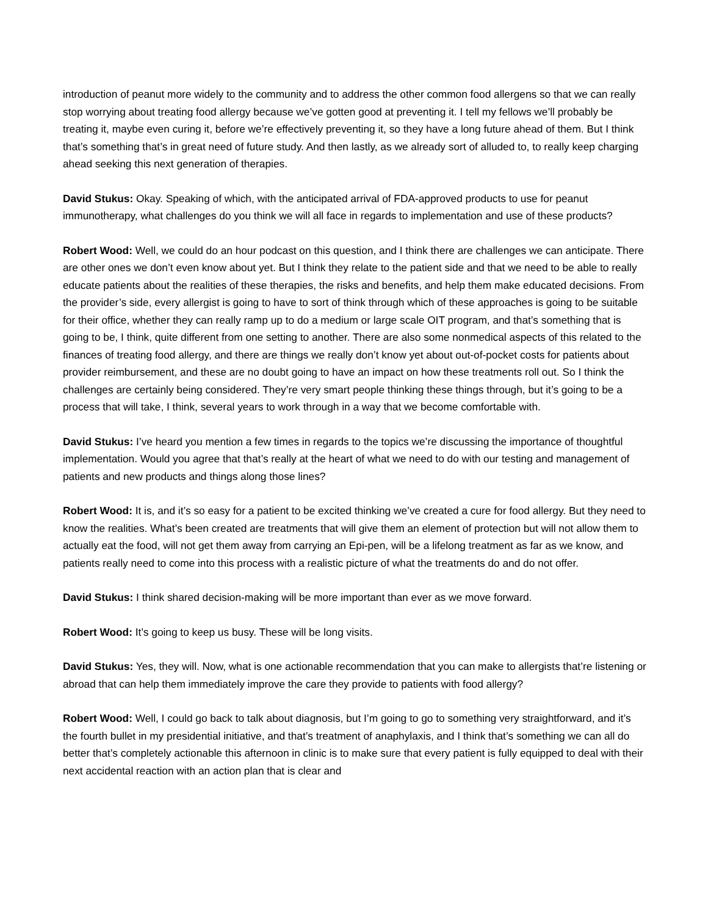introduction of peanut more widely to the community and to address the other common food allergens so that we can really stop worrying about treating food allergy because we’ve gotten good at preventing it. I tell my fellows we’ll probably be treating it, maybe even curing it, before we’re effectively preventing it, so they have a long future ahead of them. But I think that’s something that’s in great need of future study. And then lastly, as we already sort of alluded to, to really keep charging ahead seeking this next generation of therapies.
David Stukus: Okay. Speaking of which, with the anticipated arrival of FDA-approved products to use for peanut immunotherapy, what challenges do you think we will all face in regards to implementation and use of these products?
Robert Wood: Well, we could do an hour podcast on this question, and I think there are challenges we can anticipate. There are other ones we don’t even know about yet. But I think they relate to the patient side and that we need to be able to really educate patients about the realities of these therapies, the risks and benefits, and help them make educated decisions. From the provider’s side, every allergist is going to have to sort of think through which of these approaches is going to be suitable for their office, whether they can really ramp up to do a medium or large scale OIT program, and that’s something that is going to be, I think, quite different from one setting to another. There are also some nonmedical aspects of this related to the finances of treating food allergy, and there are things we really don’t know yet about out-of-pocket costs for patients about provider reimbursement, and these are no doubt going to have an impact on how these treatments roll out. So I think the challenges are certainly being considered. They’re very smart people thinking these things through, but it’s going to be a process that will take, I think, several years to work through in a way that we become comfortable with.
David Stukus: I’ve heard you mention a few times in regards to the topics we’re discussing the importance of thoughtful implementation. Would you agree that that’s really at the heart of what we need to do with our testing and management of patients and new products and things along those lines?
Robert Wood: It is, and it’s so easy for a patient to be excited thinking we’ve created a cure for food allergy. But they need to know the realities. What’s been created are treatments that will give them an element of protection but will not allow them to actually eat the food, will not get them away from carrying an Epi-pen, will be a lifelong treatment as far as we know, and patients really need to come into this process with a realistic picture of what the treatments do and do not offer.
David Stukus: I think shared decision-making will be more important than ever as we move forward.
Robert Wood: It’s going to keep us busy. These will be long visits.
David Stukus: Yes, they will. Now, what is one actionable recommendation that you can make to allergists that’re listening or abroad that can help them immediately improve the care they provide to patients with food allergy?
Robert Wood: Well, I could go back to talk about diagnosis, but I’m going to go to something very straightforward, and it’s the fourth bullet in my presidential initiative, and that’s treatment of anaphylaxis, and I think that’s something we can all do better that’s completely actionable this afternoon in clinic is to make sure that every patient is fully equipped to deal with their next accidental reaction with an action plan that is clear and